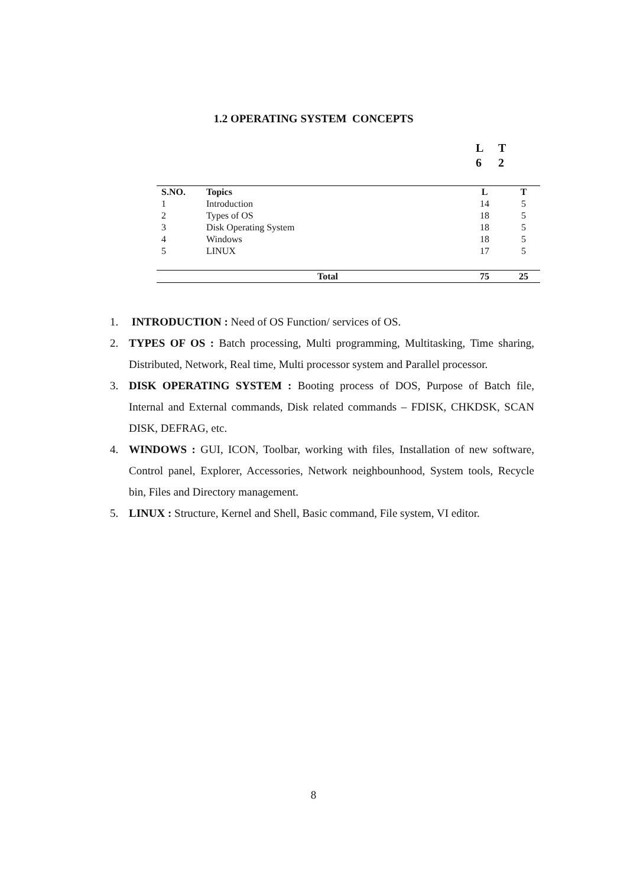1.2 OPERATING SYSTEM CONCEPTS
L T
6 2
| S.NO. | Topics | L | T |
| --- | --- | --- | --- |
| 1 | Introduction | 14 | 5 |
| 2 | Types of OS | 18 | 5 |
| 3 | Disk Operating System | 18 | 5 |
| 4 | Windows | 18 | 5 |
| 5 | LINUX | 17 | 5 |
| | Total | 75 | 25 |
1. INTRODUCTION : Need of OS Function/ services of OS.
2. TYPES OF OS : Batch processing, Multi programming, Multitasking, Time sharing, Distributed, Network, Real time, Multi processor system and Parallel processor.
3. DISK OPERATING SYSTEM : Booting process of DOS, Purpose of Batch file, Internal and External commands, Disk related commands – FDISK, CHKDSK, SCAN DISK, DEFRAG, etc.
4. WINDOWS : GUI, ICON, Toolbar, working with files, Installation of new software, Control panel, Explorer, Accessories, Network neighbounhood, System tools, Recycle bin, Files and Directory management.
5. LINUX : Structure, Kernel and Shell, Basic command, File system, VI editor.
8